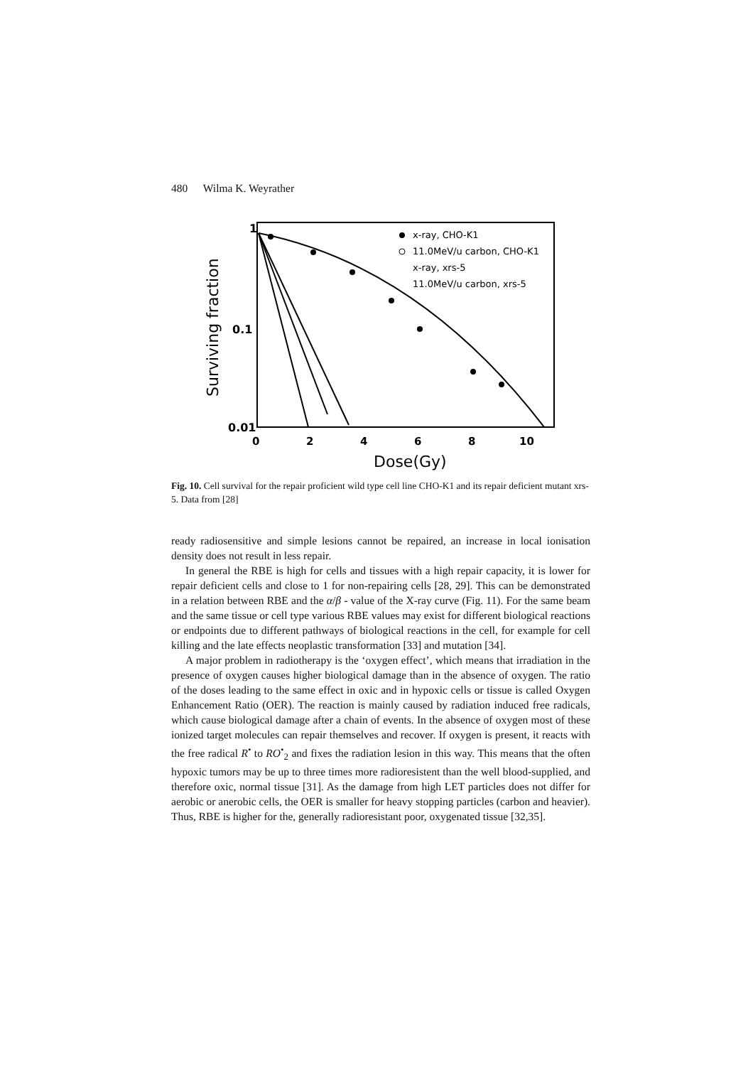480 Wilma K. Weyrather
1
0.1
0.01
0
2
4
6
8
10
Dose(Gy)
Surviving fraction
x-ray, CHO-K1
11.0MeV/u carbon, CHO-K1
x-ray, xrs-5
11.0MeV/u carbon, xrs-5
Fig. 10. Cell survival for the repair proficient wild type cell line CHO-K1 and its repair deficient mutant xrs-5. Data from [28]
ready radiosensitive and simple lesions cannot be repaired, an increase in local ionisation density does not result in less repair.
In general the RBE is high for cells and tissues with a high repair capacity, it is lower for repair deficient cells and close to 1 for non-repairing cells [28, 29]. This can be demonstrated in a relation between RBE and the α/β - value of the X-ray curve (Fig. 11). For the same beam and the same tissue or cell type various RBE values may exist for different biological reactions or endpoints due to different pathways of biological reactions in the cell, for example for cell killing and the late effects neoplastic transformation [33] and mutation [34].
A major problem in radiotherapy is the ‘oxygen effect’, which means that irradiation in the presence of oxygen causes higher biological damage than in the absence of oxygen. The ratio of the doses leading to the same effect in oxic and in hypoxic cells or tissue is called Oxygen Enhancement Ratio (OER). The reaction is mainly caused by radiation induced free radicals, which cause biological damage after a chain of events. In the absence of oxygen most of these ionized target molecules can repair themselves and recover. If oxygen is present, it reacts with the free radical R<sup>•</sup> to RO<sup>•</sup><sub>2</sub> and fixes the radiation lesion in this way. This means that the often hypoxic tumors may be up to three times more radioresistent than the well blood-supplied, and therefore oxic, normal tissue [31]. As the damage from high LET particles does not differ for aerobic or anerobic cells, the OER is smaller for heavy stopping particles (carbon and heavier). Thus, RBE is higher for the, generally radioresistant poor, oxygenated tissue [32,35].